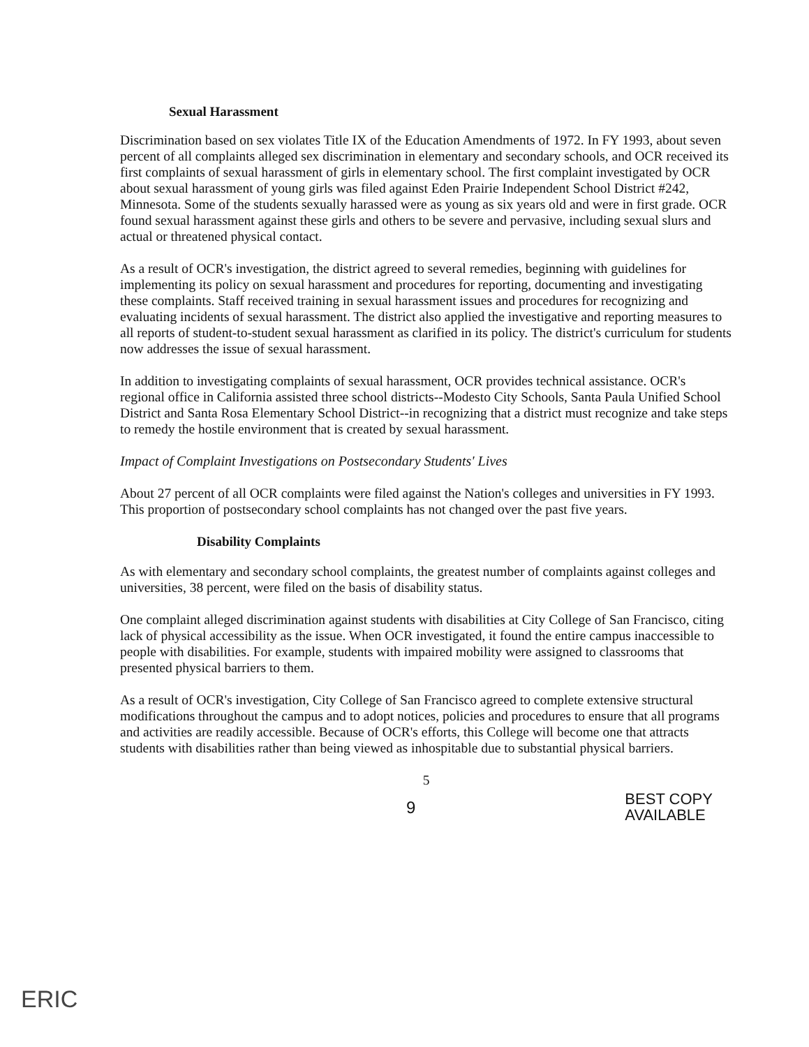Sexual Harassment
Discrimination based on sex violates Title IX of the Education Amendments of 1972. In FY 1993, about seven percent of all complaints alleged sex discrimination in elementary and secondary schools, and OCR received its first complaints of sexual harassment of girls in elementary school. The first complaint investigated by OCR about sexual harassment of young girls was filed against Eden Prairie Independent School District #242, Minnesota. Some of the students sexually harassed were as young as six years old and were in first grade. OCR found sexual harassment against these girls and others to be severe and pervasive, including sexual slurs and actual or threatened physical contact.
As a result of OCR's investigation, the district agreed to several remedies, beginning with guidelines for implementing its policy on sexual harassment and procedures for reporting, documenting and investigating these complaints. Staff received training in sexual harassment issues and procedures for recognizing and evaluating incidents of sexual harassment. The district also applied the investigative and reporting measures to all reports of student-to-student sexual harassment as clarified in its policy. The district's curriculum for students now addresses the issue of sexual harassment.
In addition to investigating complaints of sexual harassment, OCR provides technical assistance. OCR's regional office in California assisted three school districts--Modesto City Schools, Santa Paula Unified School District and Santa Rosa Elementary School District--in recognizing that a district must recognize and take steps to remedy the hostile environment that is created by sexual harassment.
Impact of Complaint Investigations on Postsecondary Students' Lives
About 27 percent of all OCR complaints were filed against the Nation's colleges and universities in FY 1993. This proportion of postsecondary school complaints has not changed over the past five years.
Disability Complaints
As with elementary and secondary school complaints, the greatest number of complaints against colleges and universities, 38 percent, were filed on the basis of disability status.
One complaint alleged discrimination against students with disabilities at City College of San Francisco, citing lack of physical accessibility as the issue. When OCR investigated, it found the entire campus inaccessible to people with disabilities. For example, students with impaired mobility were assigned to classrooms that presented physical barriers to them.
As a result of OCR's investigation, City College of San Francisco agreed to complete extensive structural modifications throughout the campus and to adopt notices, policies and procedures to ensure that all programs and activities are readily accessible. Because of OCR's efforts, this College will become one that attracts students with disabilities rather than being viewed as inhospitable due to substantial physical barriers.
5
9 BEST COPY AVAILABLE
ERIC